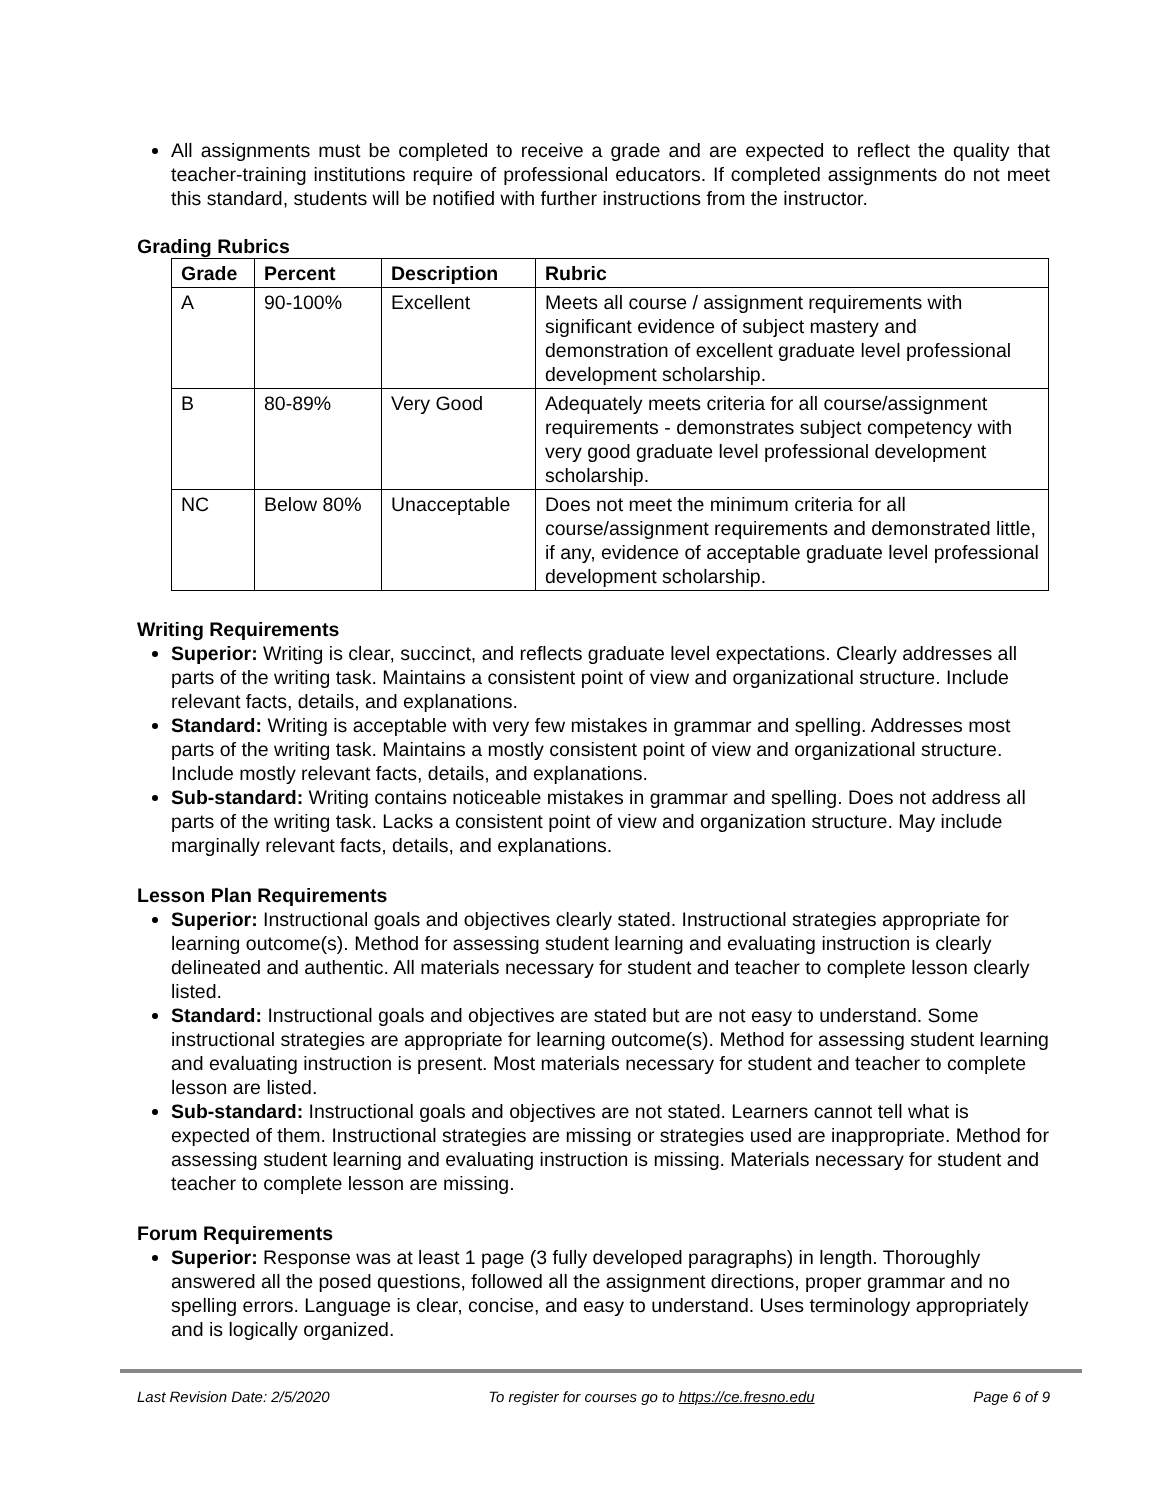All assignments must be completed to receive a grade and are expected to reflect the quality that teacher-training institutions require of professional educators. If completed assignments do not meet this standard, students will be notified with further instructions from the instructor.
Grading Rubrics
| Grade | Percent | Description | Rubric |
| --- | --- | --- | --- |
| A | 90-100% | Excellent | Meets all course / assignment requirements with significant evidence of subject mastery and demonstration of excellent graduate level professional development scholarship. |
| B | 80-89% | Very Good | Adequately meets criteria for all course/assignment requirements - demonstrates subject competency with very good graduate level professional development scholarship. |
| NC | Below 80% | Unacceptable | Does not meet the minimum criteria for all course/assignment requirements and demonstrated little, if any, evidence of acceptable graduate level professional development scholarship. |
Writing Requirements
Superior: Writing is clear, succinct, and reflects graduate level expectations. Clearly addresses all parts of the writing task. Maintains a consistent point of view and organizational structure. Include relevant facts, details, and explanations.
Standard: Writing is acceptable with very few mistakes in grammar and spelling. Addresses most parts of the writing task. Maintains a mostly consistent point of view and organizational structure. Include mostly relevant facts, details, and explanations.
Sub-standard: Writing contains noticeable mistakes in grammar and spelling. Does not address all parts of the writing task. Lacks a consistent point of view and organization structure. May include marginally relevant facts, details, and explanations.
Lesson Plan Requirements
Superior: Instructional goals and objectives clearly stated. Instructional strategies appropriate for learning outcome(s). Method for assessing student learning and evaluating instruction is clearly delineated and authentic. All materials necessary for student and teacher to complete lesson clearly listed.
Standard: Instructional goals and objectives are stated but are not easy to understand. Some instructional strategies are appropriate for learning outcome(s). Method for assessing student learning and evaluating instruction is present. Most materials necessary for student and teacher to complete lesson are listed.
Sub-standard: Instructional goals and objectives are not stated. Learners cannot tell what is expected of them. Instructional strategies are missing or strategies used are inappropriate. Method for assessing student learning and evaluating instruction is missing. Materials necessary for student and teacher to complete lesson are missing.
Forum Requirements
Superior: Response was at least 1 page (3 fully developed paragraphs) in length. Thoroughly answered all the posed questions, followed all the assignment directions, proper grammar and no spelling errors. Language is clear, concise, and easy to understand. Uses terminology appropriately and is logically organized.
Last Revision Date: 2/5/2020 To register for courses go to https://ce.fresno.edu Page 6 of 9